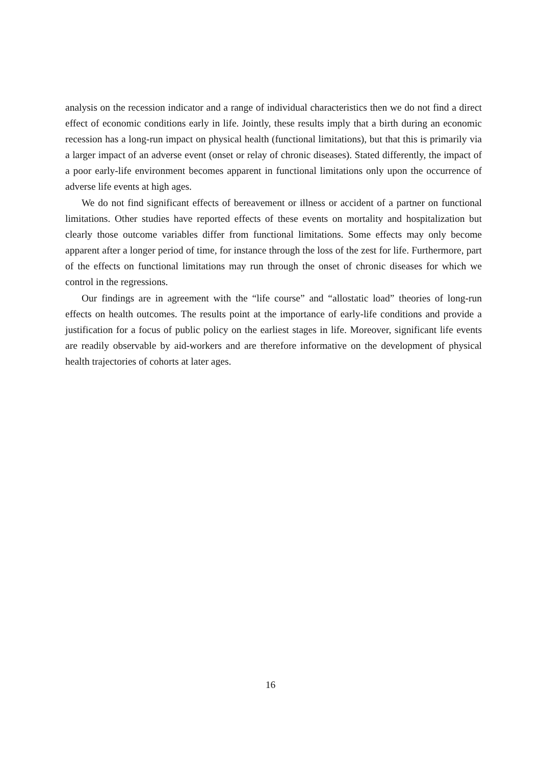analysis on the recession indicator and a range of individual characteristics then we do not find a direct effect of economic conditions early in life. Jointly, these results imply that a birth during an economic recession has a long-run impact on physical health (functional limitations), but that this is primarily via a larger impact of an adverse event (onset or relay of chronic diseases). Stated differently, the impact of a poor early-life environment becomes apparent in functional limitations only upon the occurrence of adverse life events at high ages.
We do not find significant effects of bereavement or illness or accident of a partner on functional limitations. Other studies have reported effects of these events on mortality and hospitalization but clearly those outcome variables differ from functional limitations. Some effects may only become apparent after a longer period of time, for instance through the loss of the zest for life. Furthermore, part of the effects on functional limitations may run through the onset of chronic diseases for which we control in the regressions.
Our findings are in agreement with the “life course” and “allostatic load” theories of long-run effects on health outcomes. The results point at the importance of early-life conditions and provide a justification for a focus of public policy on the earliest stages in life. Moreover, significant life events are readily observable by aid-workers and are therefore informative on the development of physical health trajectories of cohorts at later ages.
16